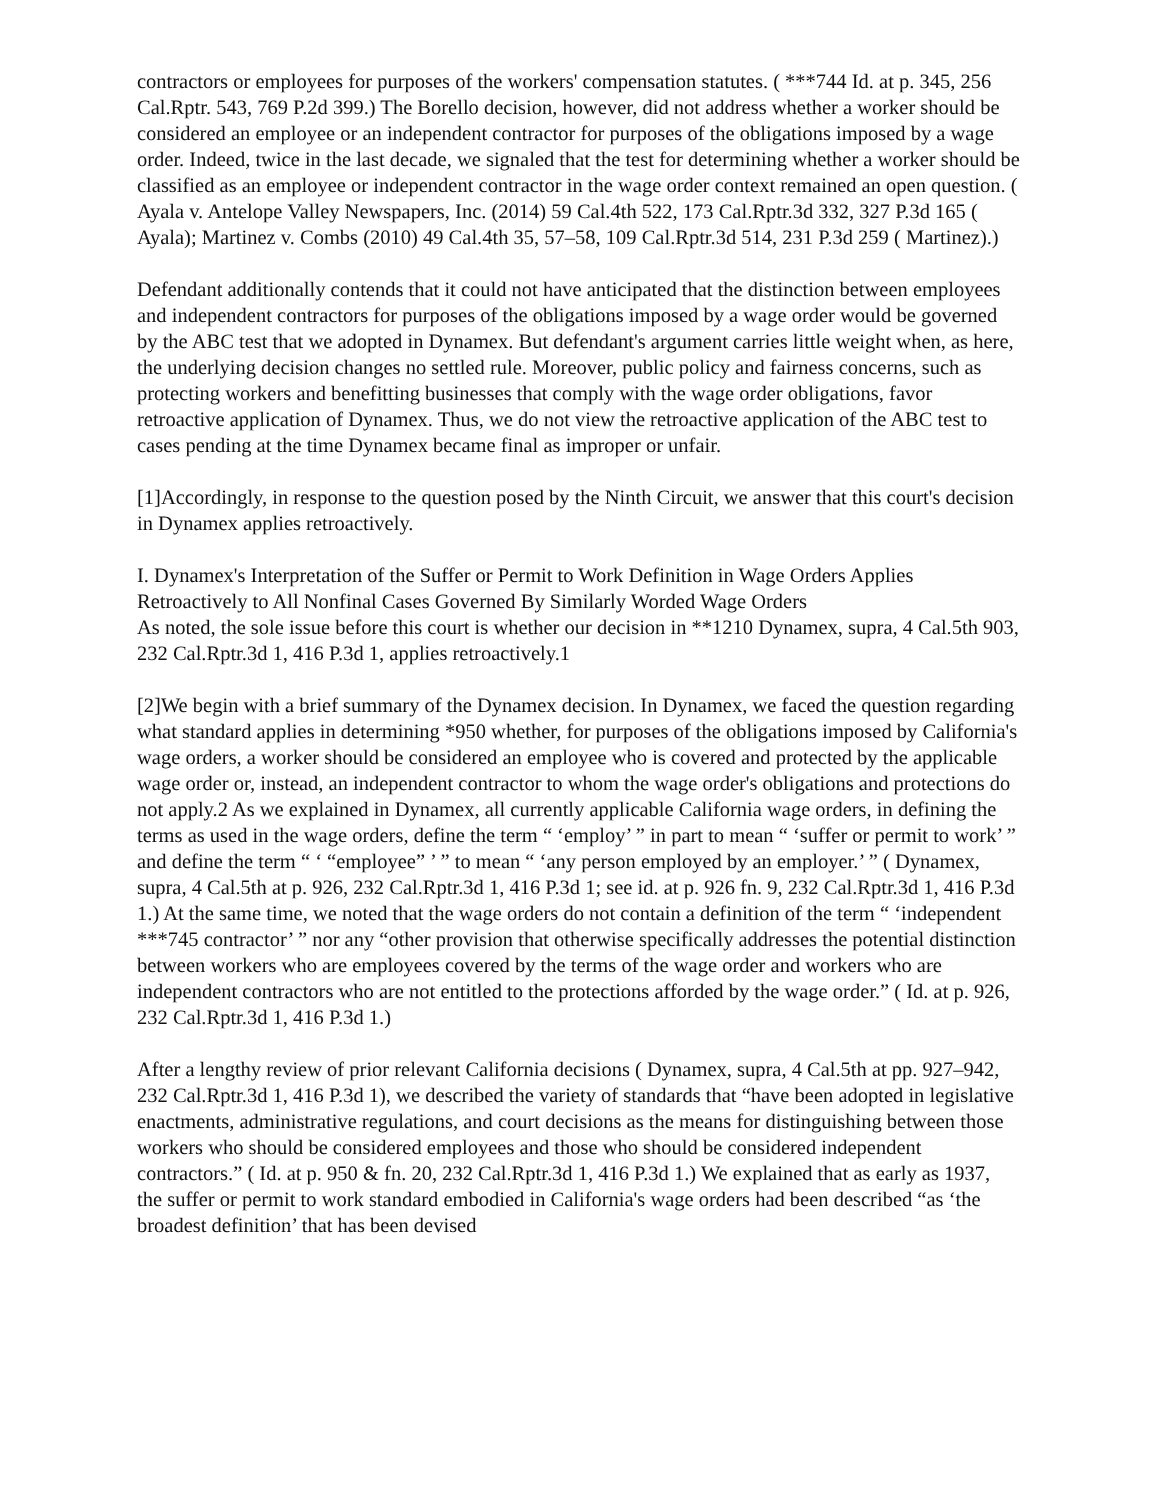contractors or employees for purposes of the workers' compensation statutes. ( ***744 Id. at p. 345, 256 Cal.Rptr. 543, 769 P.2d 399.) The Borello decision, however, did not address whether a worker should be considered an employee or an independent contractor for purposes of the obligations imposed by a wage order. Indeed, twice in the last decade, we signaled that the test for determining whether a worker should be classified as an employee or independent contractor in the wage order context remained an open question. ( Ayala v. Antelope Valley Newspapers, Inc. (2014) 59 Cal.4th 522, 173 Cal.Rptr.3d 332, 327 P.3d 165 ( Ayala); Martinez v. Combs (2010) 49 Cal.4th 35, 57–58, 109 Cal.Rptr.3d 514, 231 P.3d 259 ( Martinez).)
Defendant additionally contends that it could not have anticipated that the distinction between employees and independent contractors for purposes of the obligations imposed by a wage order would be governed by the ABC test that we adopted in Dynamex. But defendant's argument carries little weight when, as here, the underlying decision changes no settled rule. Moreover, public policy and fairness concerns, such as protecting workers and benefitting businesses that comply with the wage order obligations, favor retroactive application of Dynamex. Thus, we do not view the retroactive application of the ABC test to cases pending at the time Dynamex became final as improper or unfair.
[1]Accordingly, in response to the question posed by the Ninth Circuit, we answer that this court's decision in Dynamex applies retroactively.
I. Dynamex's Interpretation of the Suffer or Permit to Work Definition in Wage Orders Applies Retroactively to All Nonfinal Cases Governed By Similarly Worded Wage Orders
As noted, the sole issue before this court is whether our decision in **1210 Dynamex, supra, 4 Cal.5th 903, 232 Cal.Rptr.3d 1, 416 P.3d 1, applies retroactively.1
[2]We begin with a brief summary of the Dynamex decision. In Dynamex, we faced the question regarding what standard applies in determining *950 whether, for purposes of the obligations imposed by California's wage orders, a worker should be considered an employee who is covered and protected by the applicable wage order or, instead, an independent contractor to whom the wage order's obligations and protections do not apply.2 As we explained in Dynamex, all currently applicable California wage orders, in defining the terms as used in the wage orders, define the term “ ‘employ’ ” in part to mean “ ‘suffer or permit to work’ ” and define the term “ ‘ “employee” ’ ” to mean “ ‘any person employed by an employer.’ ” ( Dynamex, supra, 4 Cal.5th at p. 926, 232 Cal.Rptr.3d 1, 416 P.3d 1; see id. at p. 926 fn. 9, 232 Cal.Rptr.3d 1, 416 P.3d 1.) At the same time, we noted that the wage orders do not contain a definition of the term “ ‘independent ***745 contractor’ ” nor any “other provision that otherwise specifically addresses the potential distinction between workers who are employees covered by the terms of the wage order and workers who are independent contractors who are not entitled to the protections afforded by the wage order.” ( Id. at p. 926, 232 Cal.Rptr.3d 1, 416 P.3d 1.)
After a lengthy review of prior relevant California decisions ( Dynamex, supra, 4 Cal.5th at pp. 927–942, 232 Cal.Rptr.3d 1, 416 P.3d 1), we described the variety of standards that “have been adopted in legislative enactments, administrative regulations, and court decisions as the means for distinguishing between those workers who should be considered employees and those who should be considered independent contractors.” ( Id. at p. 950 & fn. 20, 232 Cal.Rptr.3d 1, 416 P.3d 1.) We explained that as early as 1937, the suffer or permit to work standard embodied in California's wage orders had been described “as ‘the broadest definition’ that has been devised